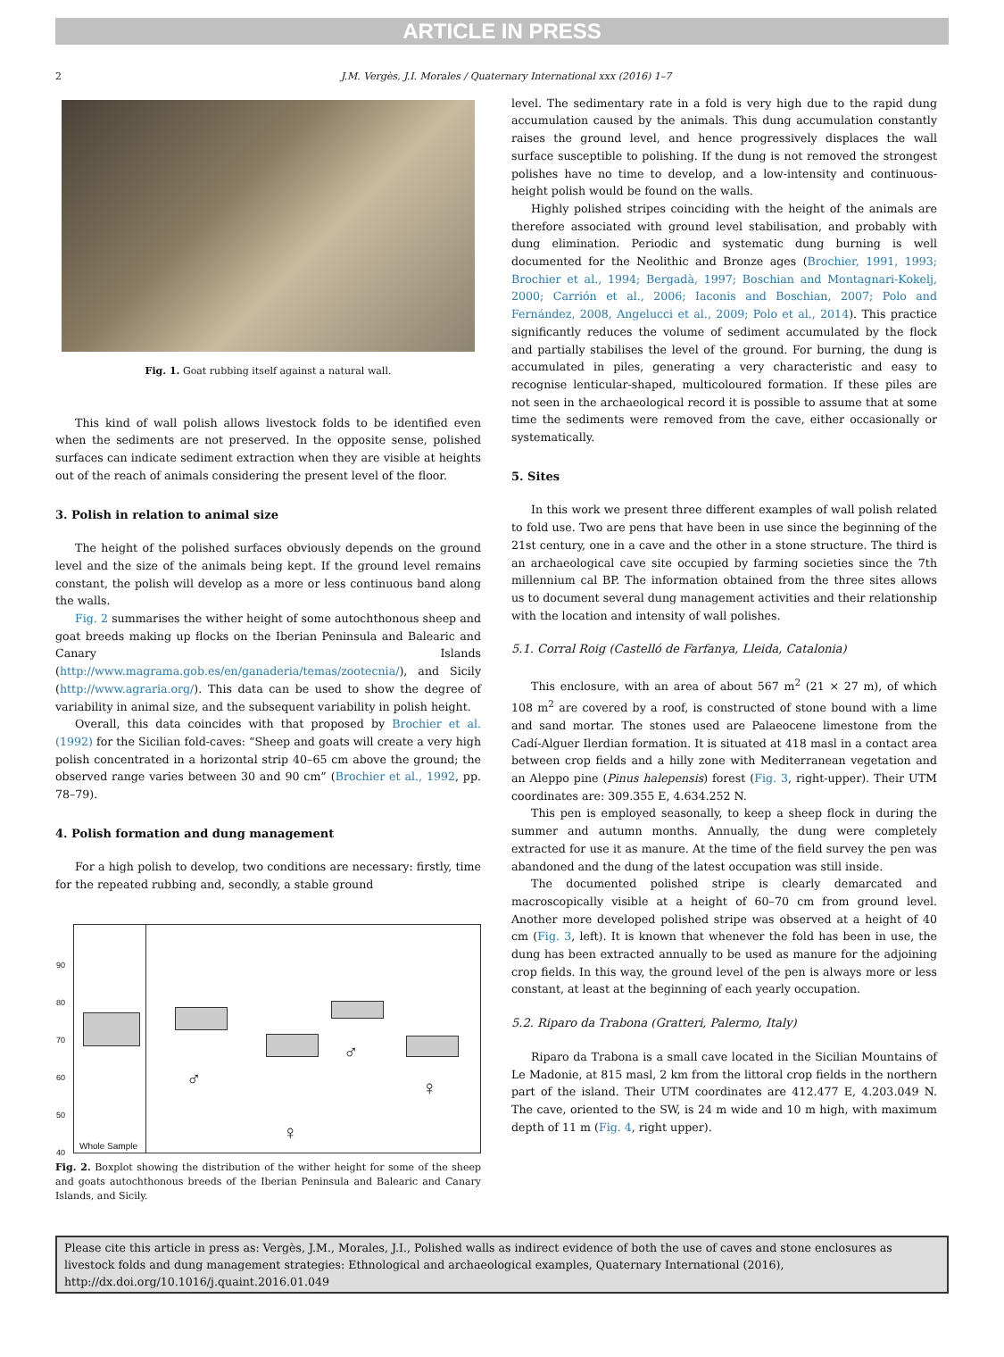ARTICLE IN PRESS
2 J.M. Vergès, J.I. Morales / Quaternary International xxx (2016) 1–7
Fig. 1. Goat rubbing itself against a natural wall.
This kind of wall polish allows livestock folds to be identified even when the sediments are not preserved. In the opposite sense, polished surfaces can indicate sediment extraction when they are visible at heights out of the reach of animals considering the present level of the floor.
3. Polish in relation to animal size
The height of the polished surfaces obviously depends on the ground level and the size of the animals being kept. If the ground level remains constant, the polish will develop as a more or less continuous band along the walls.
Fig. 2 summarises the wither height of some autochthonous sheep and goat breeds making up flocks on the Iberian Peninsula and Balearic and Canary Islands (http://www.magrama.gob.es/en/ganaderia/temas/zootecnia/), and Sicily (http://www.agraria.org/). This data can be used to show the degree of variability in animal size, and the subsequent variability in polish height.
Overall, this data coincides with that proposed by Brochier et al. (1992) for the Sicilian fold-caves: “Sheep and goats will create a very high polish concentrated in a horizontal strip 40–65 cm above the ground; the observed range varies between 30 and 90 cm” (Brochier et al., 1992, pp. 78–79).
4. Polish formation and dung management
For a high polish to develop, two conditions are necessary: firstly, time for the repeated rubbing and, secondly, a stable ground
90
80
70
60
50
40
Whole Sample
♂
♂
♀
♀
Fig. 2. Boxplot showing the distribution of the wither height for some of the sheep and goats autochthonous breeds of the Iberian Peninsula and Balearic and Canary Islands, and Sicily.
level. The sedimentary rate in a fold is very high due to the rapid dung accumulation caused by the animals. This dung accumulation constantly raises the ground level, and hence progressively displaces the wall surface susceptible to polishing. If the dung is not removed the strongest polishes have no time to develop, and a low-intensity and continuous-height polish would be found on the walls.
Highly polished stripes coinciding with the height of the animals are therefore associated with ground level stabilisation, and probably with dung elimination. Periodic and systematic dung burning is well documented for the Neolithic and Bronze ages (Brochier, 1991, 1993; Brochier et al., 1994; Bergadà, 1997; Boschian and Montagnari-Kokelj, 2000; Carrión et al., 2006; Iaconis and Boschian, 2007; Polo and Fernández, 2008, Angelucci et al., 2009; Polo et al., 2014). This practice significantly reduces the volume of sediment accumulated by the flock and partially stabilises the level of the ground. For burning, the dung is accumulated in piles, generating a very characteristic and easy to recognise lenticular-shaped, multicoloured formation. If these piles are not seen in the archaeological record it is possible to assume that at some time the sediments were removed from the cave, either occasionally or systematically.
5. Sites
In this work we present three different examples of wall polish related to fold use. Two are pens that have been in use since the beginning of the 21st century, one in a cave and the other in a stone structure. The third is an archaeological cave site occupied by farming societies since the 7th millennium cal BP. The information obtained from the three sites allows us to document several dung management activities and their relationship with the location and intensity of wall polishes.
5.1. Corral Roig (Castelló de Farfanya, Lleida, Catalonia)
This enclosure, with an area of about 567 m<sup>2</sup> (21 × 27 m), of which 108 m<sup>2</sup> are covered by a roof, is constructed of stone bound with a lime and sand mortar. The stones used are Palaeocene limestone from the Cadí-Alguer Ilerdian formation. It is situated at 418 masl in a contact area between crop fields and a hilly zone with Mediterranean vegetation and an Aleppo pine (Pinus halepensis) forest (Fig. 3, right-upper). Their UTM coordinates are: 309.355 E, 4.634.252 N.
This pen is employed seasonally, to keep a sheep flock in during the summer and autumn months. Annually, the dung were completely extracted for use it as manure. At the time of the field survey the pen was abandoned and the dung of the latest occupation was still inside.
The documented polished stripe is clearly demarcated and macroscopically visible at a height of 60–70 cm from ground level. Another more developed polished stripe was observed at a height of 40 cm (Fig. 3, left). It is known that whenever the fold has been in use, the dung has been extracted annually to be used as manure for the adjoining crop fields. In this way, the ground level of the pen is always more or less constant, at least at the beginning of each yearly occupation.
5.2. Riparo da Trabona (Gratteri, Palermo, Italy)
Riparo da Trabona is a small cave located in the Sicilian Mountains of Le Madonie, at 815 masl, 2 km from the littoral crop fields in the northern part of the island. Their UTM coordinates are 412.477 E, 4.203.049 N. The cave, oriented to the SW, is 24 m wide and 10 m high, with maximum depth of 11 m (Fig. 4, right upper).
Please cite this article in press as: Vergès, J.M., Morales, J.I., Polished walls as indirect evidence of both the use of caves and stone enclosures as livestock folds and dung management strategies: Ethnological and archaeological examples, Quaternary International (2016), http://dx.doi.org/10.1016/j.quaint.2016.01.049